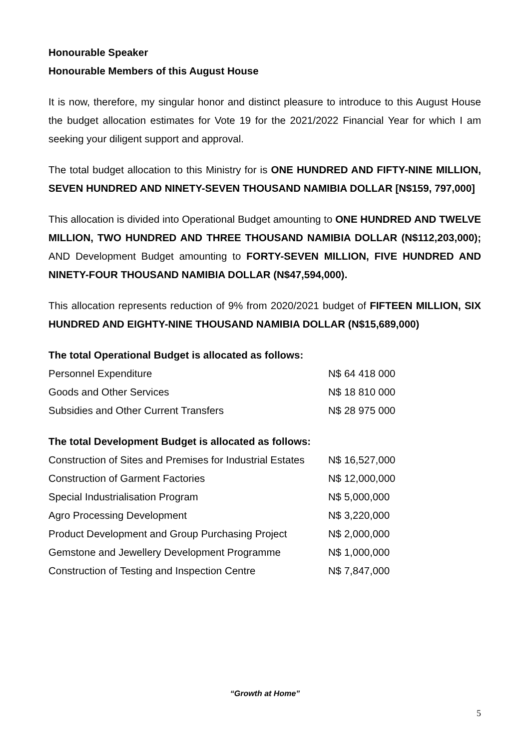Honourable Speaker
Honourable Members of this August House
It is now, therefore, my singular honor and distinct pleasure to introduce to this August House the budget allocation estimates for Vote 19 for the 2021/2022 Financial Year for which I am seeking your diligent support and approval.
The total budget allocation to this Ministry for is ONE HUNDRED AND FIFTY-NINE MILLION, SEVEN HUNDRED AND NINETY-SEVEN THOUSAND NAMIBIA DOLLAR [N$159, 797,000]
This allocation is divided into Operational Budget amounting to ONE HUNDRED AND TWELVE MILLION, TWO HUNDRED AND THREE THOUSAND NAMIBIA DOLLAR (N$112,203,000); AND Development Budget amounting to FORTY-SEVEN MILLION, FIVE HUNDRED AND NINETY-FOUR THOUSAND NAMIBIA DOLLAR (N$47,594,000).
This allocation represents reduction of 9% from 2020/2021 budget of FIFTEEN MILLION, SIX HUNDRED AND EIGHTY-NINE THOUSAND NAMIBIA DOLLAR (N$15,689,000)
The total Operational Budget is allocated as follows:
| Personnel Expenditure | N$ 64 418 000 |
| Goods and Other Services | N$ 18 810 000 |
| Subsidies and Other Current Transfers | N$ 28 975 000 |
The total Development Budget is allocated as follows:
| Construction of Sites and Premises for Industrial Estates | N$ 16,527,000 |
| Construction of Garment Factories | N$ 12,000,000 |
| Special Industrialisation Program | N$ 5,000,000 |
| Agro Processing Development | N$ 3,220,000 |
| Product Development and Group Purchasing Project | N$ 2,000,000 |
| Gemstone and Jewellery Development Programme | N$ 1,000,000 |
| Construction of Testing and Inspection Centre | N$ 7,847,000 |
“Growth at Home”
5